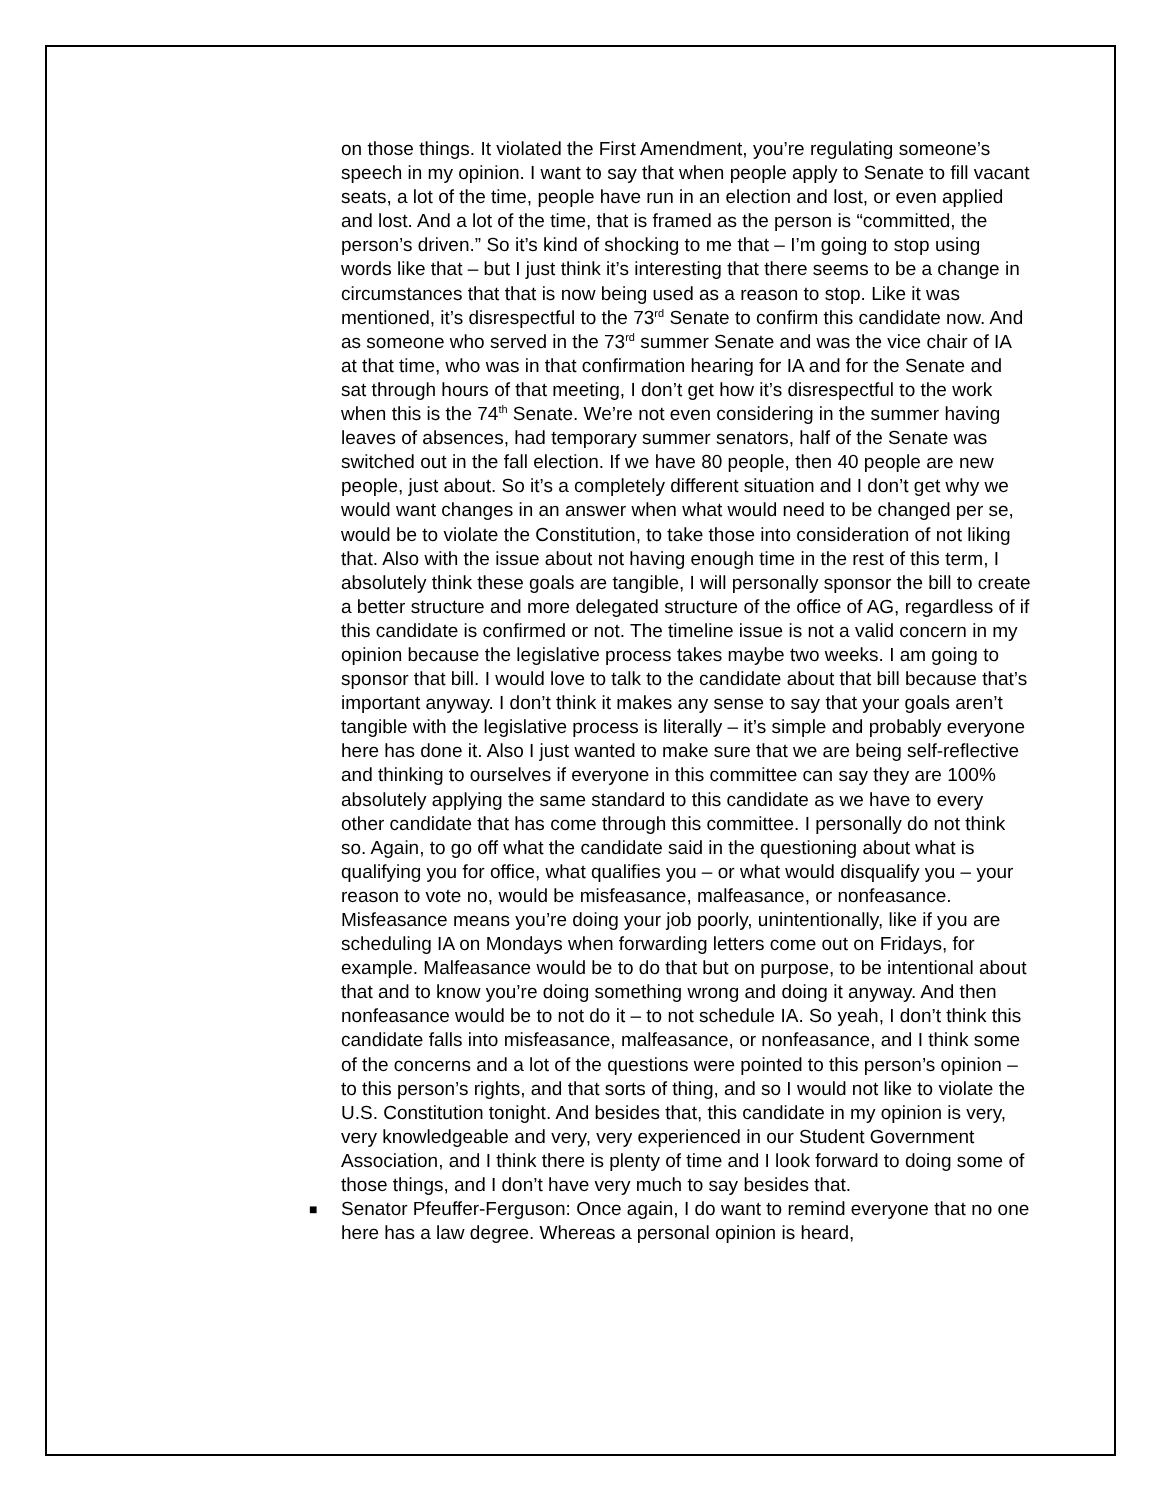on those things. It violated the First Amendment, you’re regulating someone’s speech in my opinion. I want to say that when people apply to Senate to fill vacant seats, a lot of the time, people have run in an election and lost, or even applied and lost. And a lot of the time, that is framed as the person is “committed, the person’s driven.” So it’s kind of shocking to me that – I’m going to stop using words like that – but I just think it’s interesting that there seems to be a change in circumstances that that is now being used as a reason to stop. Like it was mentioned, it’s disrespectful to the 73<sup>rd</sup> Senate to confirm this candidate now. And as someone who served in the 73<sup>rd</sup> summer Senate and was the vice chair of IA at that time, who was in that confirmation hearing for IA and for the Senate and sat through hours of that meeting, I don’t get how it’s disrespectful to the work when this is the 74<sup>th</sup> Senate. We’re not even considering in the summer having leaves of absences, had temporary summer senators, half of the Senate was switched out in the fall election. If we have 80 people, then 40 people are new people, just about. So it’s a completely different situation and I don’t get why we would want changes in an answer when what would need to be changed per se, would be to violate the Constitution, to take those into consideration of not liking that. Also with the issue about not having enough time in the rest of this term, I absolutely think these goals are tangible, I will personally sponsor the bill to create a better structure and more delegated structure of the office of AG, regardless of if this candidate is confirmed or not. The timeline issue is not a valid concern in my opinion because the legislative process takes maybe two weeks. I am going to sponsor that bill. I would love to talk to the candidate about that bill because that’s important anyway. I don’t think it makes any sense to say that your goals aren’t tangible with the legislative process is literally – it’s simple and probably everyone here has done it. Also I just wanted to make sure that we are being self-reflective and thinking to ourselves if everyone in this committee can say they are 100% absolutely applying the same standard to this candidate as we have to every other candidate that has come through this committee. I personally do not think so. Again, to go off what the candidate said in the questioning about what is qualifying you for office, what qualifies you – or what would disqualify you – your reason to vote no, would be misfeasance, malfeasance, or nonfeasance. Misfeasance means you’re doing your job poorly, unintentionally, like if you are scheduling IA on Mondays when forwarding letters come out on Fridays, for example. Malfeasance would be to do that but on purpose, to be intentional about that and to know you’re doing something wrong and doing it anyway. And then nonfeasance would be to not do it – to not schedule IA. So yeah, I don’t think this candidate falls into misfeasance, malfeasance, or nonfeasance, and I think some of the concerns and a lot of the questions were pointed to this person’s opinion – to this person’s rights, and that sorts of thing, and so I would not like to violate the U.S. Constitution tonight. And besides that, this candidate in my opinion is very, very knowledgeable and very, very experienced in our Student Government Association, and I think there is plenty of time and I look forward to doing some of those things, and I don’t have very much to say besides that.
■ Senator Pfeuffer-Ferguson: Once again, I do want to remind everyone that no one here has a law degree. Whereas a personal opinion is heard,